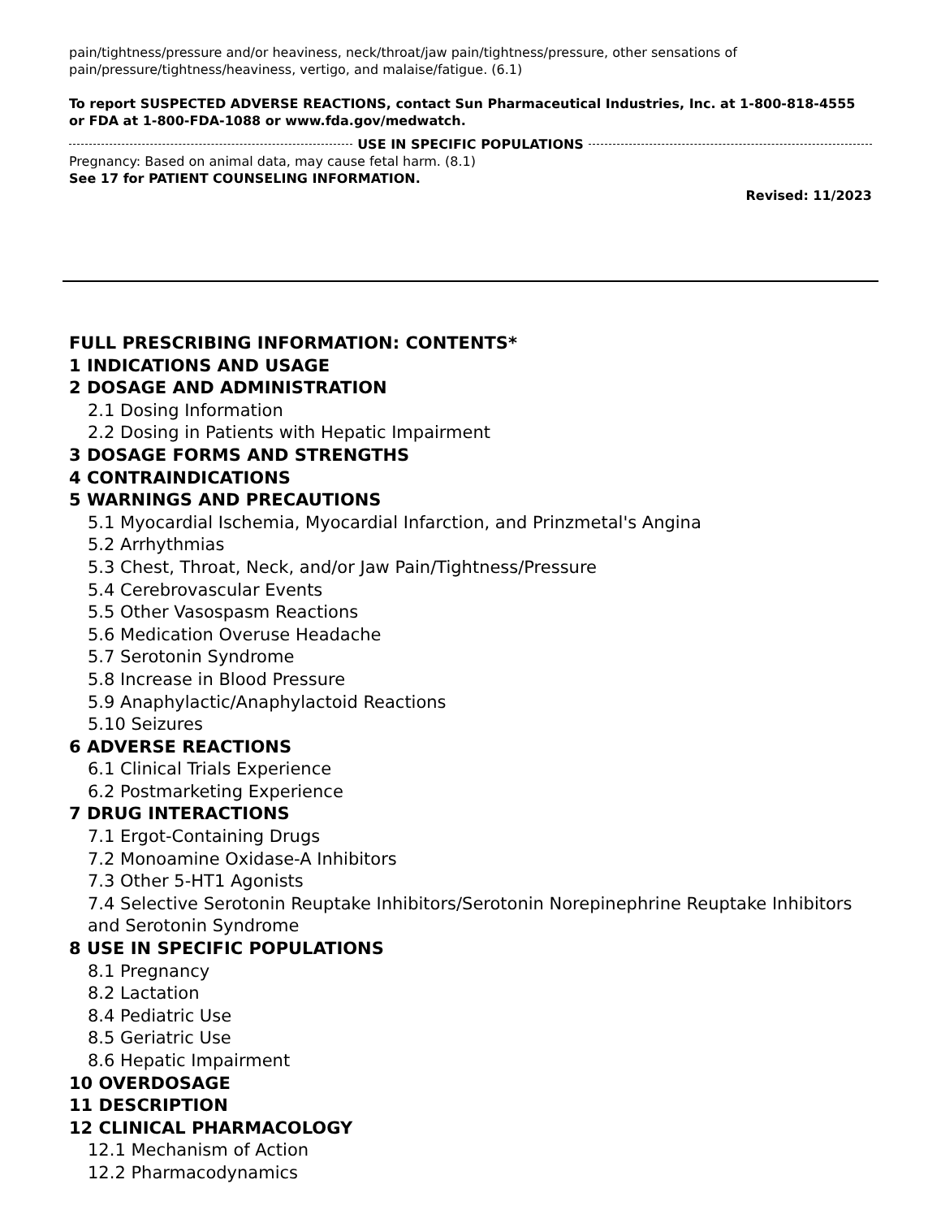pain/tightness/pressure and/or heaviness, neck/throat/jaw pain/tightness/pressure, other sensations of pain/pressure/tightness/heaviness, vertigo, and malaise/fatigue. (6.1)
To report SUSPECTED ADVERSE REACTIONS, contact Sun Pharmaceutical Industries, Inc. at 1-800-818-4555 or FDA at 1-800-FDA-1088 or www.fda.gov/medwatch.
USE IN SPECIFIC POPULATIONS
Pregnancy: Based on animal data, may cause fetal harm. (8.1)
See 17 for PATIENT COUNSELING INFORMATION.
Revised: 11/2023
FULL PRESCRIBING INFORMATION: CONTENTS*
1 INDICATIONS AND USAGE
2 DOSAGE AND ADMINISTRATION
2.1 Dosing Information
2.2 Dosing in Patients with Hepatic Impairment
3 DOSAGE FORMS AND STRENGTHS
4 CONTRAINDICATIONS
5 WARNINGS AND PRECAUTIONS
5.1 Myocardial Ischemia, Myocardial Infarction, and Prinzmetal's Angina
5.2 Arrhythmias
5.3 Chest, Throat, Neck, and/or Jaw Pain/Tightness/Pressure
5.4 Cerebrovascular Events
5.5 Other Vasospasm Reactions
5.6 Medication Overuse Headache
5.7 Serotonin Syndrome
5.8 Increase in Blood Pressure
5.9 Anaphylactic/Anaphylactoid Reactions
5.10 Seizures
6 ADVERSE REACTIONS
6.1 Clinical Trials Experience
6.2 Postmarketing Experience
7 DRUG INTERACTIONS
7.1 Ergot-Containing Drugs
7.2 Monoamine Oxidase-A Inhibitors
7.3 Other 5-HT1 Agonists
7.4 Selective Serotonin Reuptake Inhibitors/Serotonin Norepinephrine Reuptake Inhibitors and Serotonin Syndrome
8 USE IN SPECIFIC POPULATIONS
8.1 Pregnancy
8.2 Lactation
8.4 Pediatric Use
8.5 Geriatric Use
8.6 Hepatic Impairment
10 OVERDOSAGE
11 DESCRIPTION
12 CLINICAL PHARMACOLOGY
12.1 Mechanism of Action
12.2 Pharmacodynamics